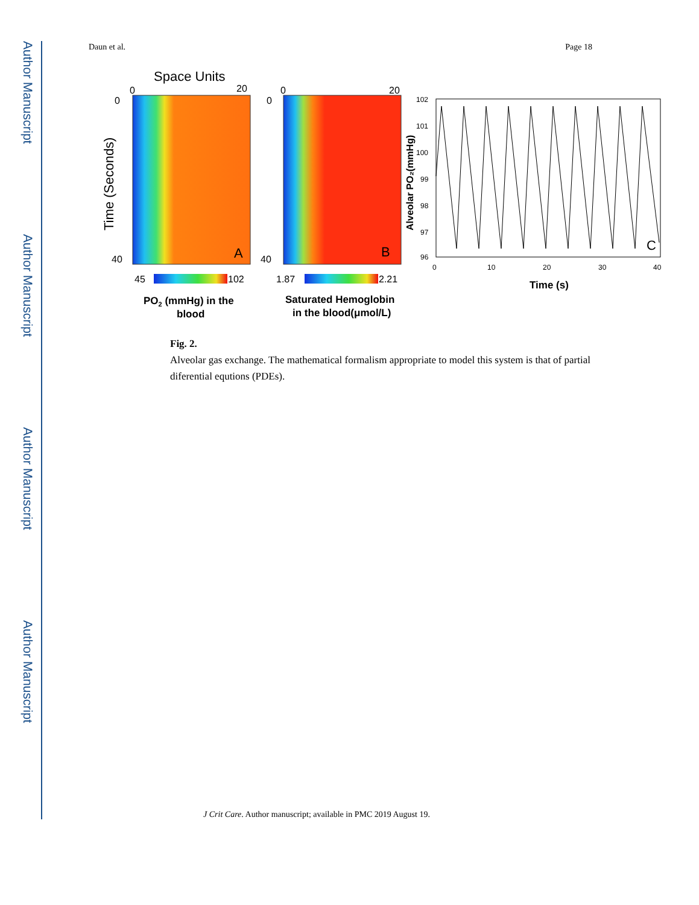Author Manuscript
Author Manuscript
Author Manuscript
Author Manuscript
Daun et al. Page 18
Space Units
0
20
0
40
Time (Seconds)
A
0
20
0
40
B
45
102
1.87
2.21
PO2 (mmHg) in the
blood
Saturated Hemoglobin
in the blood(μmol/L)
102
101
100
99
98
97
96
Alveolar PO₂(mmHg)
0
10
20
30
40
C
Time (s)
Fig. 2.
Alveolar gas exchange. The mathematical formalism appropriate to model this system is that of partial diferential equtions (PDEs).
J Crit Care. Author manuscript; available in PMC 2019 August 19.